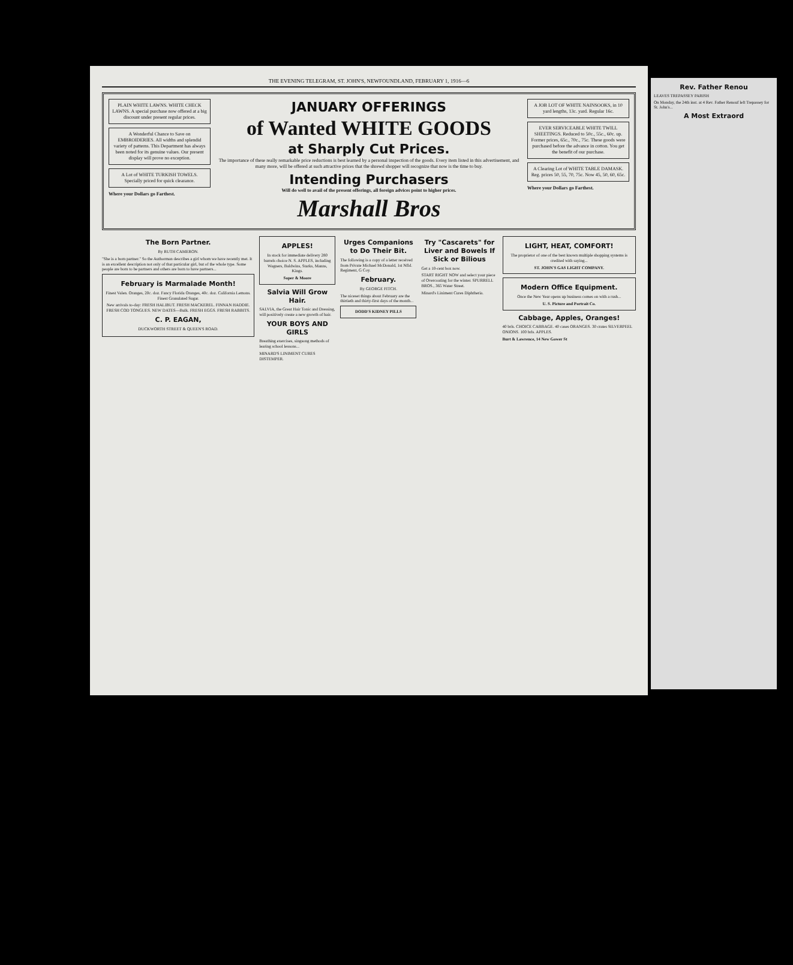THE EVENING TELEGRAM, ST. JOHN'S, NEWFOUNDLAND, FEBRUARY 1, 1916—6
PLAIN WHITE LAWNS. WHITE CHECK LAWNS. A special purchase now offered at a big discount under present regular prices.
A Wonderful Chance to Save on EMBROIDERIES. All widths and splendid variety of patterns. This Department has always been noted for its genuine values. Our present display will prove no exception.
A Lot of WHITE TURKISH TOWELS. Specially priced for quick clearance.
Where your Dollars go Farthest.
JANUARY OFFERINGS
of Wanted WHITE GOODS
at Sharply Cut Prices.
The importance of these really remarkable price reductions is best learned by a personal inspection of the goods. Every item listed in this advertisement, and many more, will be offered at such attractive prices that the shrewd shopper will recognize that now is the time to buy.
Intending Purchasers
Will do well to avail of the present offerings, all foreign advices point to higher prices.
Marshall Bros
A JOB LOT OF WHITE NAINSOOKS, in 10 yard lengths, 13c. yard. Regular 16c.
EVER SERVICEABLE WHITE TWILL SHEETINGS. Reduced to 50c., 55c., 60c. up. Former prices, 65c., 70c., 75c. These goods were purchased before the advance in cotton. You get the benefit of our purchase.
A Clearing Lot of WHITE TABLE DAMASK. Reg. prices 50, 55, 70, 75c. Now 45, 50, 60, 65c.
Where your Dollars go Farthest.
The Born Partner.
By RUTH CAMERON.
"She is a born partner." So the Authorman describes a girl whom we have recently met. It is an excellent description not only of that particular girl, but of the whole type. Some people are born to be partners and others are born to have partners...
February is Marmalade Month!
Finest Valen. Oranges, 20c. doz. Fancy Florida Oranges, 40c. doz. California Lemons. Finest Granulated Sugar.
New arrivals to-day: FRESH HALIBUT. FRESH MACKEREL. FINNAN HADDIE. FRESH COD TONGUES. NEW DATES—Bulk. FRESH EGGS. FRESH RABBITS.
C. P. EAGAN,
DUCKWORTH STREET & QUEEN'S ROAD.
APPLES!
In stock for immediate delivery 280 barrels choice N. S. APPLES, including Wagners, Baldwins, Starks, Manns, Kings.
Soper & Moore
Salvia Will Grow Hair.
SALVIA, the Great Hair Tonic and Dressing, will positively create a new growth of hair.
YOUR BOYS AND GIRLS
Breathing exercises, singsong methods of learing school lessons...
MINARD'S LINIMENT CURES DISTEMPER.
Urges Companions to Do Their Bit.
The following is a copy of a letter received from Private Michael McDonald, 1st Nfld. Regiment, G Coy.
February.
By GEORGE FITCH.
The niceset things about February are the thirtieth and thirty-first days of the month...
DODD'S KIDNEY PILLS
Try "Cascarets" for Liver and Bowels If Sick or Bilious
Get a 10-cent box now.
START RIGHT NOW and select your piece of Overcoating for the winter. SPURRELL BROS., 365 Water Street.
Minard's Liniment Cures Diphtheria.
LIGHT, HEAT, COMFORT!
The proprietor of one of the best known multiple shopping systems is credited with saying...
ST. JOHN'S GAS LIGHT COMPANY.
Modern Office Equipment.
Once the New Year opens up business comes on with a rush...
U. S. Picture and Portrait Co.
Cabbage, Apples, Oranges!
40 brls. CHOICE CABBAGE. 40 cases ORANGES. 30 crates SILVERPEEL ONIONS. 100 brls. APPLES.
Burt & Lawrence, 14 New Gower St
Rev. Father Renou
LEAVES TREPASSEY PARISH
On Monday, the 24th inst. at 4 Rev. Father Renouf left Trepassey for St. John's...
A Most Extraord